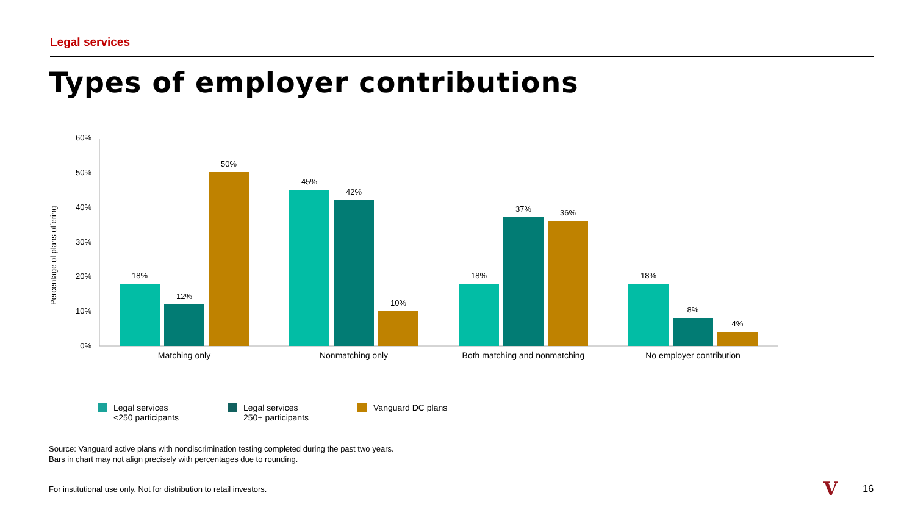Legal services
Types of employer contributions
Percentage of plans offering
60%
50%
40%
30%
20%
10%
0%
18%
12%
50%
45%
42%
10%
18%
37%
36%
18%
8%
4%
Matching only
Nonmatching only
Both matching and nonmatching
No employer contribution
Legal services
<250 participants
Legal services
250+ participants
Vanguard DC plans
Source: Vanguard active plans with nondiscrimination testing completed during the past two years.
Bars in chart may not align precisely with percentages due to rounding.
For institutional use only. Not for distribution to retail investors.
V 16